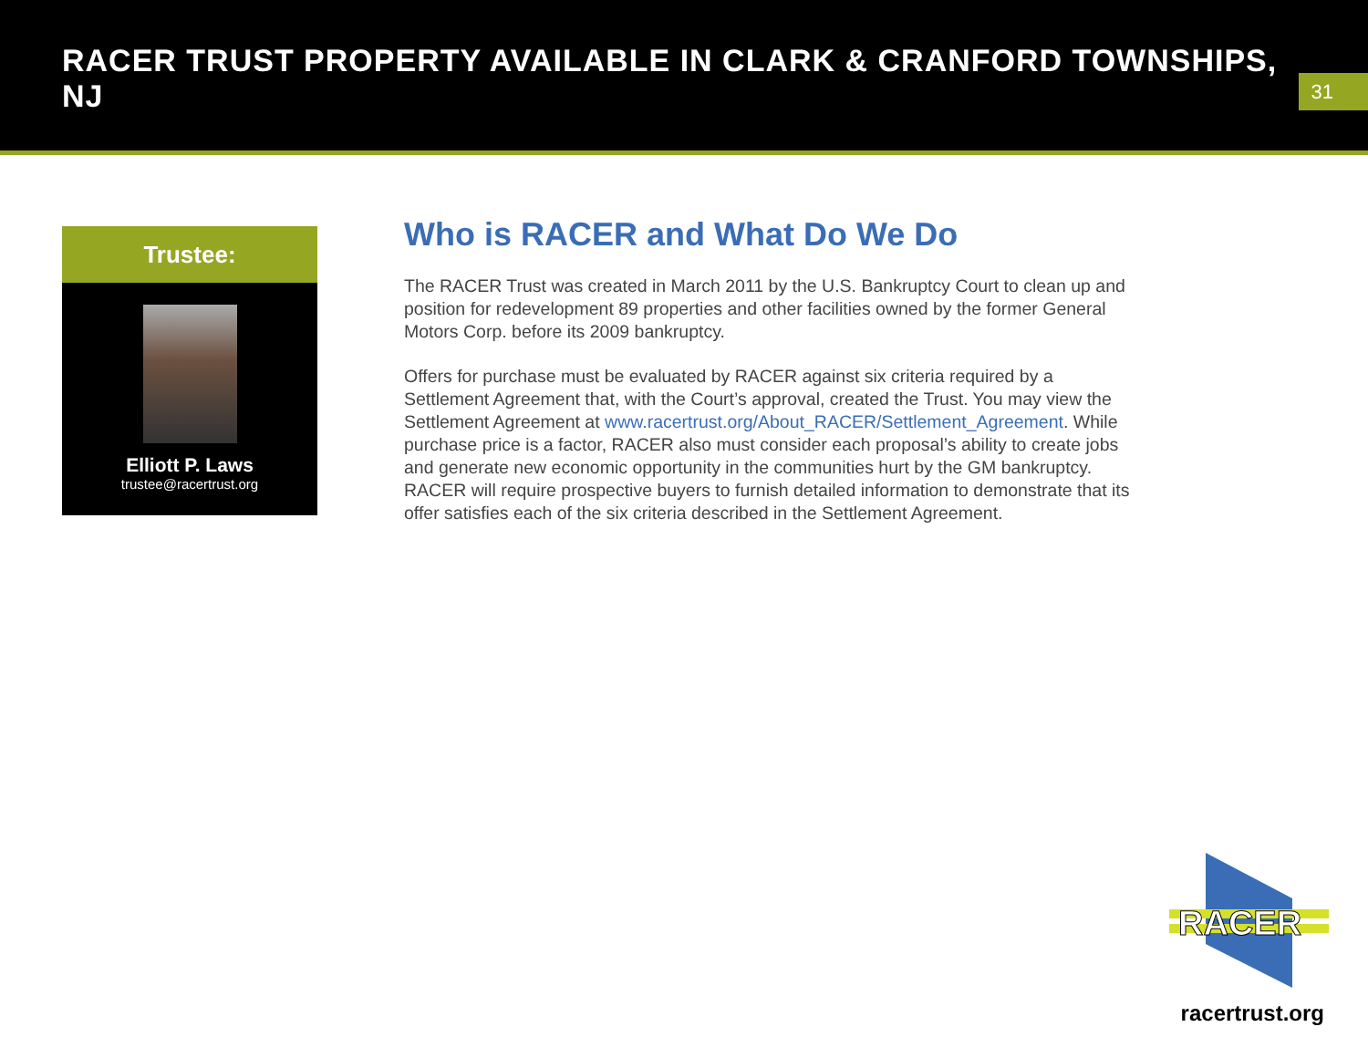RACER TRUST PROPERTY AVAILABLE IN CLARK & CRANFORD TOWNSHIPS, NJ
31
Trustee:
Elliott P. Laws
trustee@racertrust.org
Who is RACER and What Do We Do
The RACER Trust was created in March 2011 by the U.S. Bankruptcy Court to clean up and position for redevelopment 89 properties and other facilities owned by the former General Motors Corp. before its 2009 bankruptcy.
Offers for purchase must be evaluated by RACER against six criteria required by a Settlement Agreement that, with the Court’s approval, created the Trust. You may view the Settlement Agreement at www.racertrust.org/About_RACER/Settlement_Agreement. While purchase price is a factor, RACER also must consider each proposal’s ability to create jobs and generate new economic opportunity in the communities hurt by the GM bankruptcy. RACER will require prospective buyers to furnish detailed information to demonstrate that its offer satisfies each of the six criteria described in the Settlement Agreement.
RACER
racertrust.org